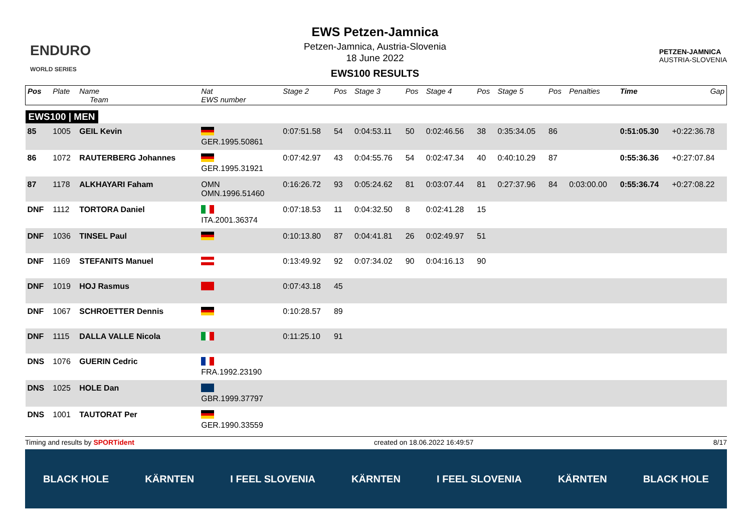ENDURO
WORLD SERIES
EWS Petzen-Jamnica
Petzen-Jamnica, Austria-Slovenia
18 June 2022
EWS100 RESULTS
PETZEN-JAMNICA
AUSTRIA-SLOVENIA
| Pos | Plate | Name Team | Nat EWS number | Stage 2 | Pos | Stage 3 | Pos | Stage 4 | Pos | Stage 5 | Pos | Penalties | Time | Gap |
| --- | --- | --- | --- | --- | --- | --- | --- | --- | --- | --- | --- | --- | --- | --- |
| EWS100 / MEN | | | | | | | | | | | | | | |
| 85 | 1005 | GEIL Kevin | GER.1995.50861 | 0:07:51.58 | 54 | 0:04:53.11 | 50 | 0:02:46.56 | 38 | 0:35:34.05 | 86 | | 0:51:05.30 | +0:22:36.78 |
| 86 | 1072 | RAUTERBERG Johannes | GER.1995.31921 | 0:07:42.97 | 43 | 0:04:55.76 | 54 | 0:02:47.34 | 40 | 0:40:10.29 | 87 | | 0:55:36.36 | +0:27:07.84 |
| 87 | 1178 | ALKHAYARI Faham | OMN OMN.1996.51460 | 0:16:26.72 | 93 | 0:05:24.62 | 81 | 0:03:07.44 | 81 | 0:27:37.96 | 84 | 0:03:00.00 | 0:55:36.74 | +0:27:08.22 |
| DNF | 1112 | TORTORA Daniel | ITA.2001.36374 | 0:07:18.53 | 11 | 0:04:32.50 | 8 | 0:02:41.28 | 15 | | | | | |
| DNF | 1036 | TINSEL Paul | | 0:10:13.80 | 87 | 0:04:41.81 | 26 | 0:02:49.97 | 51 | | | | | |
| DNF | 1169 | STEFANITS Manuel | | 0:13:49.92 | 92 | 0:07:34.02 | 90 | 0:04:16.13 | 90 | | | | | |
| DNF | 1019 | HOJ Rasmus | | 0:07:43.18 | 45 | | | | | | | | | |
| DNF | 1067 | SCHROETTER Dennis | | 0:10:28.57 | 89 | | | | | | | | | |
| DNF | 1115 | DALLA VALLE Nicola | | 0:11:25.10 | 91 | | | | | | | | | |
| DNS | 1076 | GUERIN Cedric | FRA.1992.23190 | | | | | | | | | | | |
| DNS | 1025 | HOLE Dan | GBR.1999.37797 | | | | | | | | | | | |
| DNS | 1001 | TAUTORAT Per | GER.1990.33559 | | | | | | | | | | | |
Timing and results by SPORTident created on 18.06.2022 16:49:57 8/17
BLACK HOLE KÄRNTEN I FEEL SLOVENIA KÄRNTEN I FEEL SLOVENIA KÄRNTEN BLACK HOLE